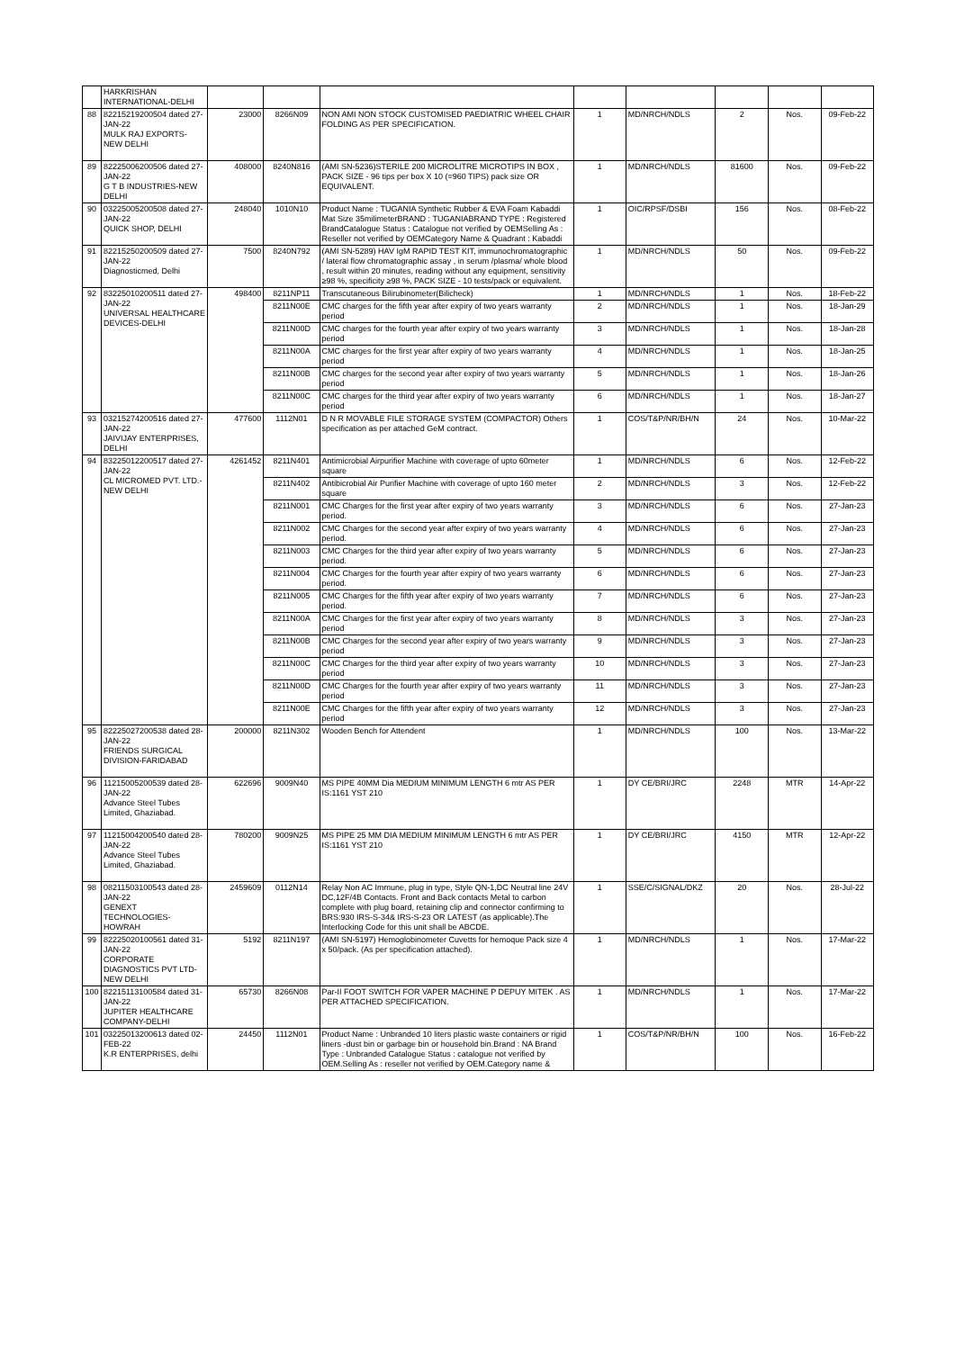| | HARKRISHAN INTERNATIONAL-DELHI | | | | | | | | |
| 88 | 82215219200504 dated 27-JAN-22 MULK RAJ EXPORTS-NEW DELHI | 23000 | 8266N09 | NON AMI NON STOCK CUSTOMISED PAEDIATRIC WHEEL CHAIR FOLDING AS PER SPECIFICATION. | 1 | MD/NRCH/NDLS | 2 | Nos. | 09-Feb-22 |
| 89 | 82225006200506 dated 27-JAN-22 G T B INDUSTRIES-NEW DELHI | 408000 | 8240N816 | (AMI SN-5236)STERILE 200 MICROLITRE MICROTIPS IN BOX , PACK SIZE - 96 tips per box X 10 (=960 TIPS) pack size OR EQUIVALENT. | 1 | MD/NRCH/NDLS | 81600 | Nos. | 09-Feb-22 |
| 90 | 03225005200508 dated 27-JAN-22 QUICK SHOP, DELHI | 248040 | 1010N10 | Product Name : TUGANIA Synthetic Rubber & EVA Foam Kabaddi Mat Size 35milimeterBRAND : TUGANIABRAND TYPE : Registered BrandCatalogue Status : Catalogue not verified by OEMSelling As : Reseller not verified by OEMCategory Name & Quadrant : Kabaddi | 1 | OIC/RPSF/DSBI | 156 | Nos. | 08-Feb-22 |
| 91 | 82215250200509 dated 27-JAN-22 Diagnosticmed, Delhi | 7500 | 8240N792 | (AMI SN-5289) HAV IgM RAPID TEST KIT, immunochromatographic / lateral flow chromatographic assay , in serum /plasma/ whole blood , result within 20 minutes, reading without any equipment, sensitivity ≥98 %, specificity ≥98 %, PACK SIZE - 10 tests/pack or equivalent. | 1 | MD/NRCH/NDLS | 50 | Nos. | 09-Feb-22 |
| 92 | 83225010200511 dated 27-JAN-22 UNIVERSAL HEALTHCARE DEVICES-DELHI | 498400 | 8211NP11 | Transcutaneous Bilirubinometer(Bilicheck) | 1 | MD/NRCH/NDLS | 1 | Nos. | 18-Feb-22 |
| | | | 8211N00E | CMC charges for the fifth year after expiry of two years warranty period | 2 | MD/NRCH/NDLS | 1 | Nos. | 18-Jan-29 |
| | | | 8211N00D | CMC charges for the fourth year after expiry of two years warranty period | 3 | MD/NRCH/NDLS | 1 | Nos. | 18-Jan-28 |
| | | | 8211N00A | CMC charges for the first year after expiry of two years warranty period | 4 | MD/NRCH/NDLS | 1 | Nos. | 18-Jan-25 |
| | | | 8211N00B | CMC charges for the second year after expiry of two years warranty period | 5 | MD/NRCH/NDLS | 1 | Nos. | 18-Jan-26 |
| | | | 8211N00C | CMC charges for the third year after expiry of two years warranty period | 6 | MD/NRCH/NDLS | 1 | Nos. | 18-Jan-27 |
| 93 | 03215274200516 dated 27-JAN-22 JAIVIJAY ENTERPRISES, DELHI | 477600 | 1112N01 | D N R MOVABLE FILE STORAGE SYSTEM (COMPACTOR) Others specification as per attached GeM contract. | 1 | COS/T&P/NR/BH/N | 24 | Nos. | 10-Mar-22 |
| 94 | 83225012200517 dated 27-JAN-22 CL MICROMED PVT. LTD.-NEW DELHI | 4261452 | 8211N401 | Antimicrobial Airpurifier Machine with coverage of upto 60meter square | 1 | MD/NRCH/NDLS | 6 | Nos. | 12-Feb-22 |
| | | | 8211N402 | Antibicrobial Air Purifier Machine with coverage of upto 160 meter square | 2 | MD/NRCH/NDLS | 3 | Nos. | 12-Feb-22 |
| | | | 8211N001 | CMC Charges for the first year after expiry of two years warranty period. | 3 | MD/NRCH/NDLS | 6 | Nos. | 27-Jan-23 |
| | | | 8211N002 | CMC Charges for the second year after expiry of two years warranty period. | 4 | MD/NRCH/NDLS | 6 | Nos. | 27-Jan-23 |
| | | | 8211N003 | CMC Charges for the third year after expiry of two years warranty period. | 5 | MD/NRCH/NDLS | 6 | Nos. | 27-Jan-23 |
| | | | 8211N004 | CMC Charges for the fourth year after expiry of two years warranty period. | 6 | MD/NRCH/NDLS | 6 | Nos. | 27-Jan-23 |
| | | | 8211N005 | CMC Charges for the fifth year after expiry of two years warranty period. | 7 | MD/NRCH/NDLS | 6 | Nos. | 27-Jan-23 |
| | | | 8211N00A | CMC Charges for the first year after expiry of two years warranty period | 8 | MD/NRCH/NDLS | 3 | Nos. | 27-Jan-23 |
| | | | 8211N00B | CMC Charges for the second year after expiry of two years warranty period | 9 | MD/NRCH/NDLS | 3 | Nos. | 27-Jan-23 |
| | | | 8211N00C | CMC Charges for the third year after expiry of two years warranty period | 10 | MD/NRCH/NDLS | 3 | Nos. | 27-Jan-23 |
| | | | 8211N00D | CMC Charges for the fourth year after expiry of two years warranty period | 11 | MD/NRCH/NDLS | 3 | Nos. | 27-Jan-23 |
| | | | 8211N00E | CMC Charges for the fifth year after expiry of two years warranty period | 12 | MD/NRCH/NDLS | 3 | Nos. | 27-Jan-23 |
| 95 | 82225027200538 dated 28-JAN-22 FRIENDS SURGICAL DIVISION-FARIDABAD | 200000 | 8211N302 | Wooden Bench for Attendent | 1 | MD/NRCH/NDLS | 100 | Nos. | 13-Mar-22 |
| 96 | 11215005200539 dated 28-JAN-22 Advance Steel Tubes Limited, Ghaziabad. | 622696 | 9009N40 | MS PIPE 40MM Dia MEDIUM MINIMUM LENGTH 6 mtr AS PER IS:1161 YST 210 | 1 | DY CE/BRI/JRC | 2248 | MTR | 14-Apr-22 |
| 97 | 11215004200540 dated 28-JAN-22 Advance Steel Tubes Limited, Ghaziabad. | 780200 | 9009N25 | MS PIPE 25 MM DIA MEDIUM MINIMUM LENGTH 6 mtr AS PER IS:1161 YST 210 | 1 | DY CE/BRI/JRC | 4150 | MTR | 12-Apr-22 |
| 98 | 08211503100543 dated 28-JAN-22 GENEXT TECHNOLOGIES-HOWRAH | 2459609 | 0112N14 | Relay Non AC Immune, plug in type, Style QN-1,DC Neutral line 24V DC,12F/4B Contacts. Front and Back contacts Metal to carbon complete with plug board, retaining clip and connector confirming to BRS:930 IRS-S-34& IRS-S-23 OR LATEST (as applicable).The Interlocking Code for this unit shall be ABCDE. | 1 | SSE/C/SIGNAL/DKZ | 20 | Nos. | 28-Jul-22 |
| 99 | 82225020100561 dated 31-JAN-22 CORPORATE DIAGNOSTICS PVT LTD-NEW DELHI | 5192 | 8211N197 | (AMI SN-5197) Hemoglobinometer Cuvetts for hemoque Pack size 4 x 50/pack. (As per specification attached). | 1 | MD/NRCH/NDLS | 1 | Nos. | 17-Mar-22 |
| 100 | 82215113100584 dated 31-JAN-22 JUPITER HEALTHCARE COMPANY-DELHI | 65730 | 8266N08 | Par-II FOOT SWITCH FOR VAPER MACHINE P DEPUY MITEK . AS PER ATTACHED SPECIFICATION. | 1 | MD/NRCH/NDLS | 1 | Nos. | 17-Mar-22 |
| 101 | 03225013200613 dated 02-FEB-22 K.R ENTERPRISES, delhi | 24450 | 1112N01 | Product Name : Unbranded 10 liters plastic waste containers or rigid liners -dust bin or garbage bin or household bin.Brand : NA Brand Type : Unbranded Catalogue Status : catalogue not verified by OEM.Selling As : reseller not verified by OEM.Category name & | 1 | COS/T&P/NR/BH/N | 100 | Nos. | 16-Feb-22 |